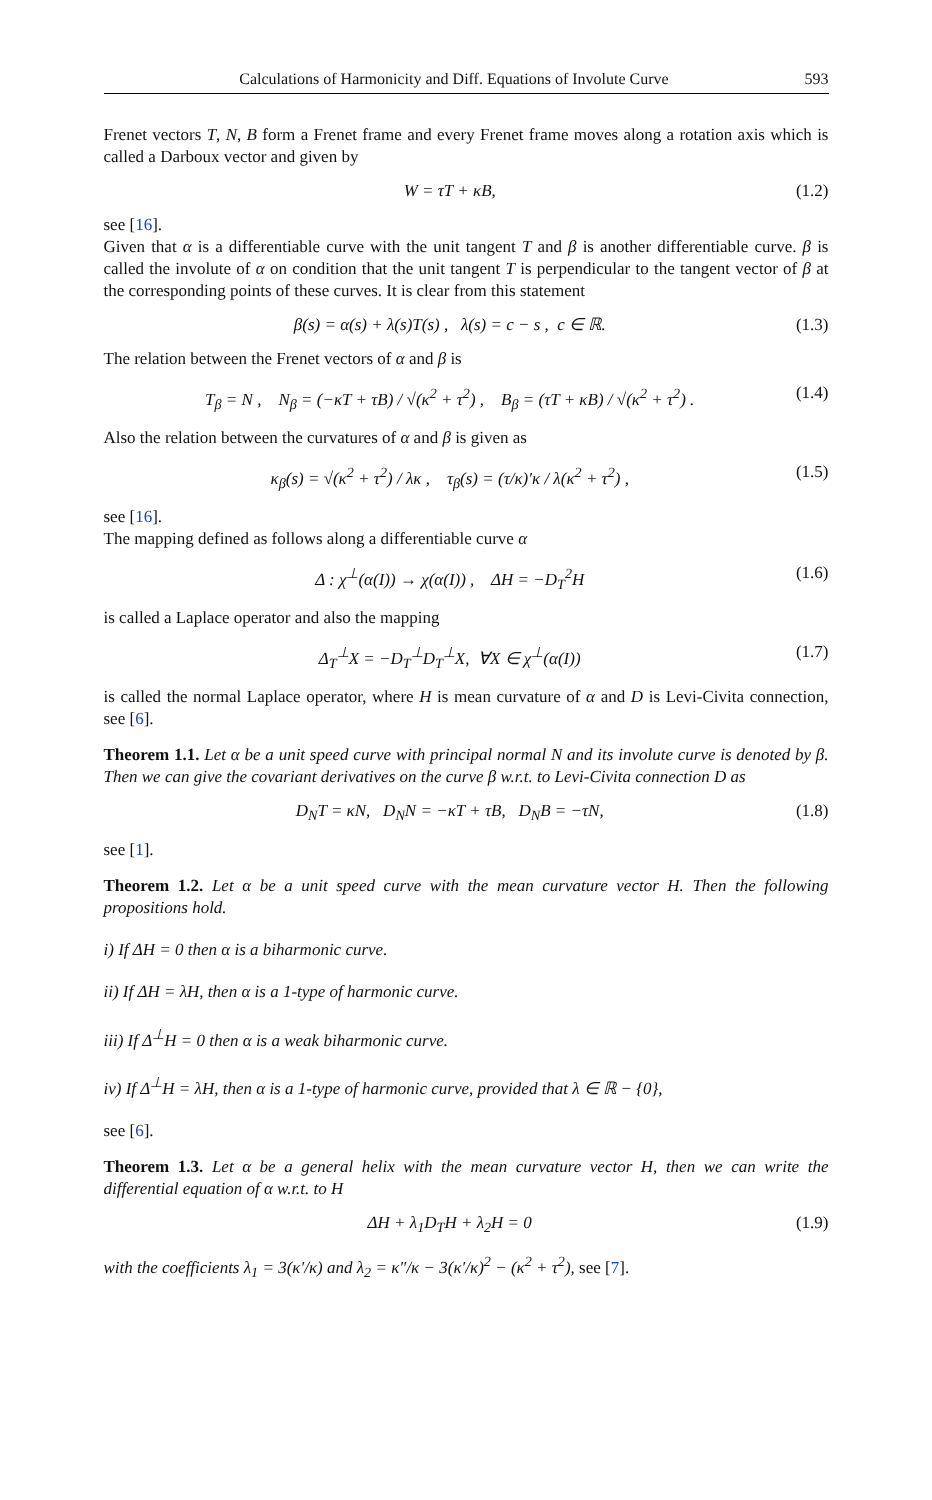Calculations of Harmonicity and Diff. Equations of Involute Curve 593
Frenet vectors T, N, B form a Frenet frame and every Frenet frame moves along a rotation axis which is called a Darboux vector and given by
W = τT + κB, (1.2)
see [16].
Given that α is a differentiable curve with the unit tangent T and β is another differentiable curve. β is called the involute of α on condition that the unit tangent T is perpendicular to the tangent vector of β at the corresponding points of these curves. It is clear from this statement
β(s) = α(s) + λ(s)T(s) , λ(s) = c − s , c ∈ ℝ. (1.3)
The relation between the Frenet vectors of α and β is
T<sub>β</sub> = N , N<sub>β</sub> = (−κT + τB) / √(κ<sup>2</sup> + τ<sup>2</sup>) , B<sub>β</sub> = (τT + κB) / √(κ<sup>2</sup> + τ<sup>2</sup>) . (1.4)
Also the relation between the curvatures of α and β is given as
κ<sub>β</sub>(s) = √(κ<sup>2</sup> + τ<sup>2</sup>) / λκ , τ<sub>β</sub>(s) = (τ/κ)′κ / λ(κ<sup>2</sup> + τ<sup>2</sup>) , (1.5)
see [16].
The mapping defined as follows along a differentiable curve α
Δ : χ<sup>⊥</sup>(α(I)) → χ(α(I)) , ΔH = −D<sub>T</sub><sup>2</sup>H (1.6)
is called a Laplace operator and also the mapping
Δ<sub>T</sub><sup>⊥</sup>X = −D<sub>T</sub><sup>⊥</sup>D<sub>T</sub><sup>⊥</sup>X, ∀X ∈ χ<sup>⊥</sup>(α(I)) (1.7)
is called the normal Laplace operator, where H is mean curvature of α and D is Levi-Civita connection, see [6].
Theorem 1.1. Let α be a unit speed curve with principal normal N and its involute curve is denoted by β. Then we can give the covariant derivatives on the curve β w.r.t. to Levi-Civita connection D as
D<sub>N</sub>T = κN, D<sub>N</sub>N = −κT + τB, D<sub>N</sub>B = −τN, (1.8)
see [1].
Theorem 1.2. Let α be a unit speed curve with the mean curvature vector H. Then the following propositions hold.
i) If ΔH = 0 then α is a biharmonic curve.
ii) If ΔH = λH, then α is a 1-type of harmonic curve.
iii) If Δ<sup>⊥</sup>H = 0 then α is a weak biharmonic curve.
iv) If Δ<sup>⊥</sup>H = λH, then α is a 1-type of harmonic curve, provided that λ ∈ ℝ − {0},
see [6].
Theorem 1.3. Let α be a general helix with the mean curvature vector H, then we can write the differential equation of α w.r.t. to H
ΔH + λ<sub>1</sub>D<sub>T</sub>H + λ<sub>2</sub>H = 0 (1.9)
with the coefficients λ<sub>1</sub> = 3(κ′/κ) and λ<sub>2</sub> = κ″/κ − 3(κ′/κ)<sup>2</sup> − (κ<sup>2</sup> + τ<sup>2</sup>), see [7].